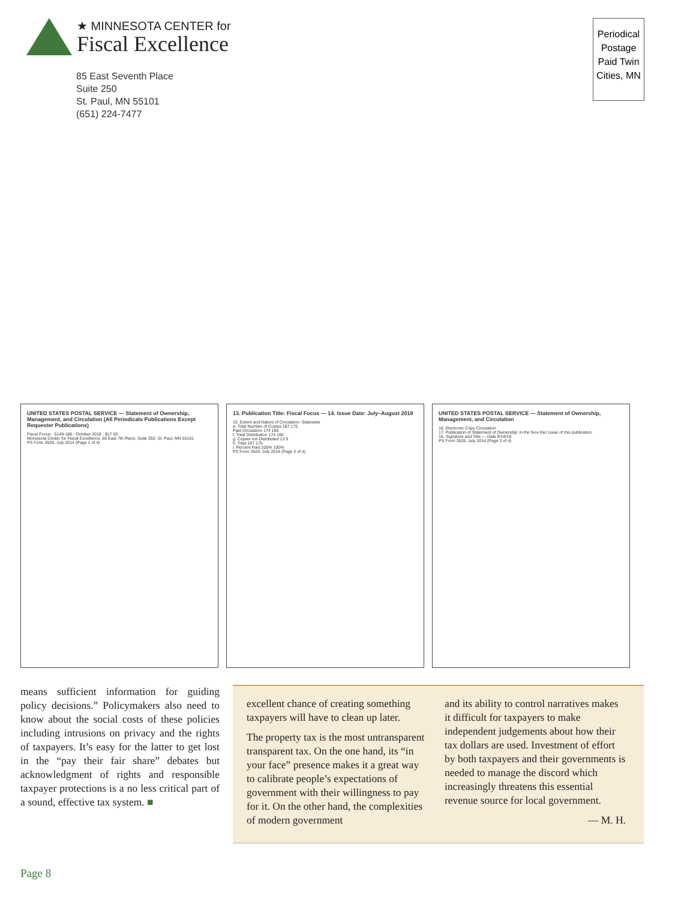★ MINNESOTA CENTER for
Fiscal Excellence
85 East Seventh Place
Suite 250
St. Paul, MN 55101
(651) 224-7477
Periodical Postage Paid Twin Cities, MN
UNITED STATES POSTAL SERVICE — Statement of Ownership, Management, and Circulation (All Periodicals Publications Except Requester Publications)
Fiscal Focus · 5149-186 · October 2018 · $17.50
Minnesota Center for Fiscal Excellence, 85 East 7th Place, Suite 250, St. Paul, MN 55101
PS Form 3526, July 2014 (Page 1 of 4)
13. Publication Title: Fiscal Focus — 14. Issue Date: July–August 2018
15. Extent and Nature of Circulation: Statewide
a. Total Number of Copies 187 175
Paid Circulation 174 166
f. Total Distribution 174 166
g. Copies not Distributed 13 9
h. Total 187 175
i. Percent Paid 100% 100%
PS Form 3526, July 2014 (Page 2 of 4)
UNITED STATES POSTAL SERVICE — Statement of Ownership, Management, and Circulation
16. Electronic Copy Circulation
17. Publication of Statement of Ownership: in the Nov-Dec issue of this publication.
18. Signature and Title — Date 9/18/18
PS Form 3526, July 2014 (Page 3 of 4)
means sufficient information for guiding policy decisions.” Policymakers also need to know about the social costs of these policies including intrusions on privacy and the rights of taxpayers. It’s easy for the latter to get lost in the “pay their fair share” debates but acknowledgment of rights and responsible taxpayer protections is a no less critical part of a sound, effective tax system. ■
excellent chance of creating something taxpayers will have to clean up later.
The property tax is the most untransparent transparent tax. On the one hand, its “in your face” presence makes it a great way to calibrate people’s expectations of government with their willingness to pay for it. On the other hand, the complexities of modern government
and its ability to control narratives makes it difficult for taxpayers to make independent judgements about how their tax dollars are used. Investment of effort by both taxpayers and their governments is needed to manage the discord which increasingly threatens this essential revenue source for local government.
— M. H.
Page 8